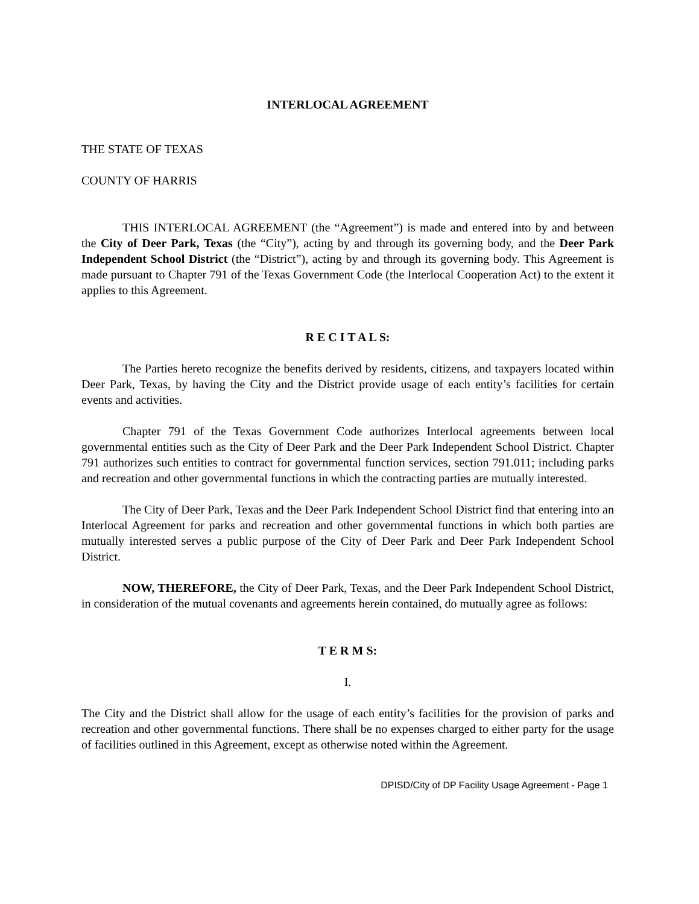INTERLOCAL AGREEMENT
THE STATE OF TEXAS
COUNTY OF HARRIS
THIS INTERLOCAL AGREEMENT (the “Agreement”) is made and entered into by and between the City of Deer Park, Texas (the “City”), acting by and through its governing body, and the Deer Park Independent School District (the “District”), acting by and through its governing body. This Agreement is made pursuant to Chapter 791 of the Texas Government Code (the Interlocal Cooperation Act) to the extent it applies to this Agreement.
R E C I T A L S:
The Parties hereto recognize the benefits derived by residents, citizens, and taxpayers located within Deer Park, Texas, by having the City and the District provide usage of each entity’s facilities for certain events and activities.
Chapter 791 of the Texas Government Code authorizes Interlocal agreements between local governmental entities such as the City of Deer Park and the Deer Park Independent School District. Chapter 791 authorizes such entities to contract for governmental function services, section 791.011; including parks and recreation and other governmental functions in which the contracting parties are mutually interested.
The City of Deer Park, Texas and the Deer Park Independent School District find that entering into an Interlocal Agreement for parks and recreation and other governmental functions in which both parties are mutually interested serves a public purpose of the City of Deer Park and Deer Park Independent School District.
NOW, THEREFORE, the City of Deer Park, Texas, and the Deer Park Independent School District, in consideration of the mutual covenants and agreements herein contained, do mutually agree as follows:
T E R M S:
I.
The City and the District shall allow for the usage of each entity’s facilities for the provision of parks and recreation and other governmental functions. There shall be no expenses charged to either party for the usage of facilities outlined in this Agreement, except as otherwise noted within the Agreement.
DPISD/City of DP Facility Usage Agreement - Page 1